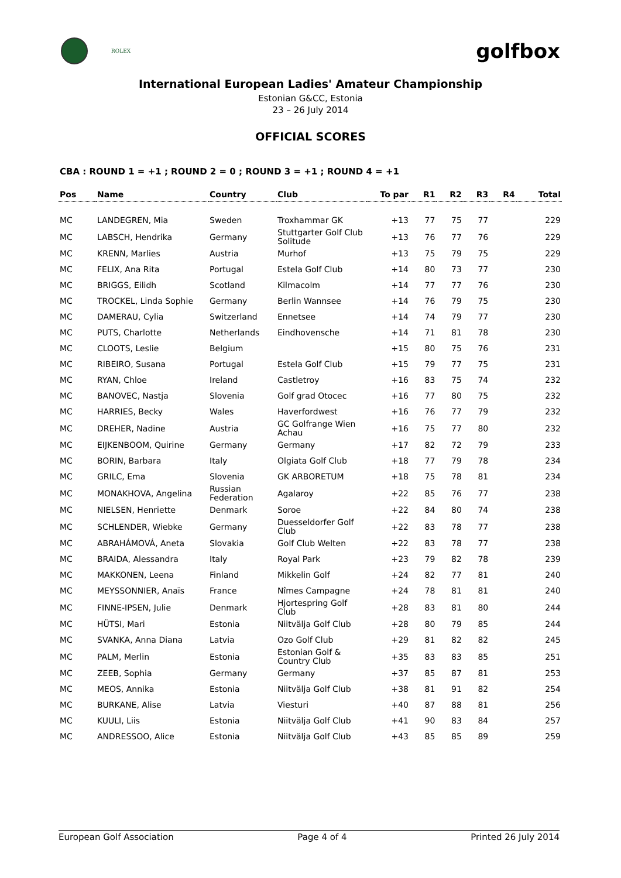ROLEX
golfbox
International European Ladies' Amateur Championship
Estonian G&CC, Estonia
23 – 26 July 2014
OFFICIAL SCORES
CBA : ROUND 1 = +1 ; ROUND 2 = 0 ; ROUND 3 = +1 ; ROUND 4 = +1
| Pos | Name | Country | Club | To par | R1 | R2 | R3 | R4 | Total |
| --- | --- | --- | --- | --- | --- | --- | --- | --- | --- |
| MC | LANDEGREN, Mia | Sweden | Troxhammar GK | +13 | 77 | 75 | 77 | | 229 |
| MC | LABSCH, Hendrika | Germany | Stuttgarter Golf Club Solitude | +13 | 76 | 77 | 76 | | 229 |
| MC | KRENN, Marlies | Austria | Murhof | +13 | 75 | 79 | 75 | | 229 |
| MC | FELIX, Ana Rita | Portugal | Estela Golf Club | +14 | 80 | 73 | 77 | | 230 |
| MC | BRIGGS, Eilidh | Scotland | Kilmacolm | +14 | 77 | 77 | 76 | | 230 |
| MC | TROCKEL, Linda Sophie | Germany | Berlin Wannsee | +14 | 76 | 79 | 75 | | 230 |
| MC | DAMERAU, Cylia | Switzerland | Ennetsee | +14 | 74 | 79 | 77 | | 230 |
| MC | PUTS, Charlotte | Netherlands | Eindhovensche | +14 | 71 | 81 | 78 | | 230 |
| MC | CLOOTS, Leslie | Belgium | | +15 | 80 | 75 | 76 | | 231 |
| MC | RIBEIRO, Susana | Portugal | Estela Golf Club | +15 | 79 | 77 | 75 | | 231 |
| MC | RYAN, Chloe | Ireland | Castletroy | +16 | 83 | 75 | 74 | | 232 |
| MC | BANOVEC, Nastja | Slovenia | Golf grad Otocec | +16 | 77 | 80 | 75 | | 232 |
| MC | HARRIES, Becky | Wales | Haverfordwest | +16 | 76 | 77 | 79 | | 232 |
| MC | DREHER, Nadine | Austria | GC Golfrange Wien Achau | +16 | 75 | 77 | 80 | | 232 |
| MC | EIJKENBOOM, Quirine | Germany | Germany | +17 | 82 | 72 | 79 | | 233 |
| MC | BORIN, Barbara | Italy | Olgiata Golf Club | +18 | 77 | 79 | 78 | | 234 |
| MC | GRILC, Ema | Slovenia | GK ARBORETUM | +18 | 75 | 78 | 81 | | 234 |
| MC | MONAKHOVA, Angelina | Russian Federation | Agalaroy | +22 | 85 | 76 | 77 | | 238 |
| MC | NIELSEN, Henriette | Denmark | Soroe | +22 | 84 | 80 | 74 | | 238 |
| MC | SCHLENDER, Wiebke | Germany | Duesseldorfer Golf Club | +22 | 83 | 78 | 77 | | 238 |
| MC | ABRAHÁMOVÁ, Aneta | Slovakia | Golf Club Welten | +22 | 83 | 78 | 77 | | 238 |
| MC | BRAIDA, Alessandra | Italy | Royal Park | +23 | 79 | 82 | 78 | | 239 |
| MC | MAKKONEN, Leena | Finland | Mikkelin Golf | +24 | 82 | 77 | 81 | | 240 |
| MC | MEYSSONNIER, Anaïs | France | Nîmes Campagne | +24 | 78 | 81 | 81 | | 240 |
| MC | FINNE-IPSEN, Julie | Denmark | Hjortespring Golf Club | +28 | 83 | 81 | 80 | | 244 |
| MC | HÜTSI, Mari | Estonia | Niitvälja Golf Club | +28 | 80 | 79 | 85 | | 244 |
| MC | SVANKA, Anna Diana | Latvia | Ozo Golf Club | +29 | 81 | 82 | 82 | | 245 |
| MC | PALM, Merlin | Estonia | Estonian Golf & Country Club | +35 | 83 | 83 | 85 | | 251 |
| MC | ZEEB, Sophia | Germany | Germany | +37 | 85 | 87 | 81 | | 253 |
| MC | MEOS, Annika | Estonia | Niitvälja Golf Club | +38 | 81 | 91 | 82 | | 254 |
| MC | BURKANE, Alise | Latvia | Viesturi | +40 | 87 | 88 | 81 | | 256 |
| MC | KUULI, Liis | Estonia | Niitvälja Golf Club | +41 | 90 | 83 | 84 | | 257 |
| MC | ANDRESSOO, Alice | Estonia | Niitvälja Golf Club | +43 | 85 | 85 | 89 | | 259 |
European Golf Association Page 4 of 4 Printed 26 July 2014